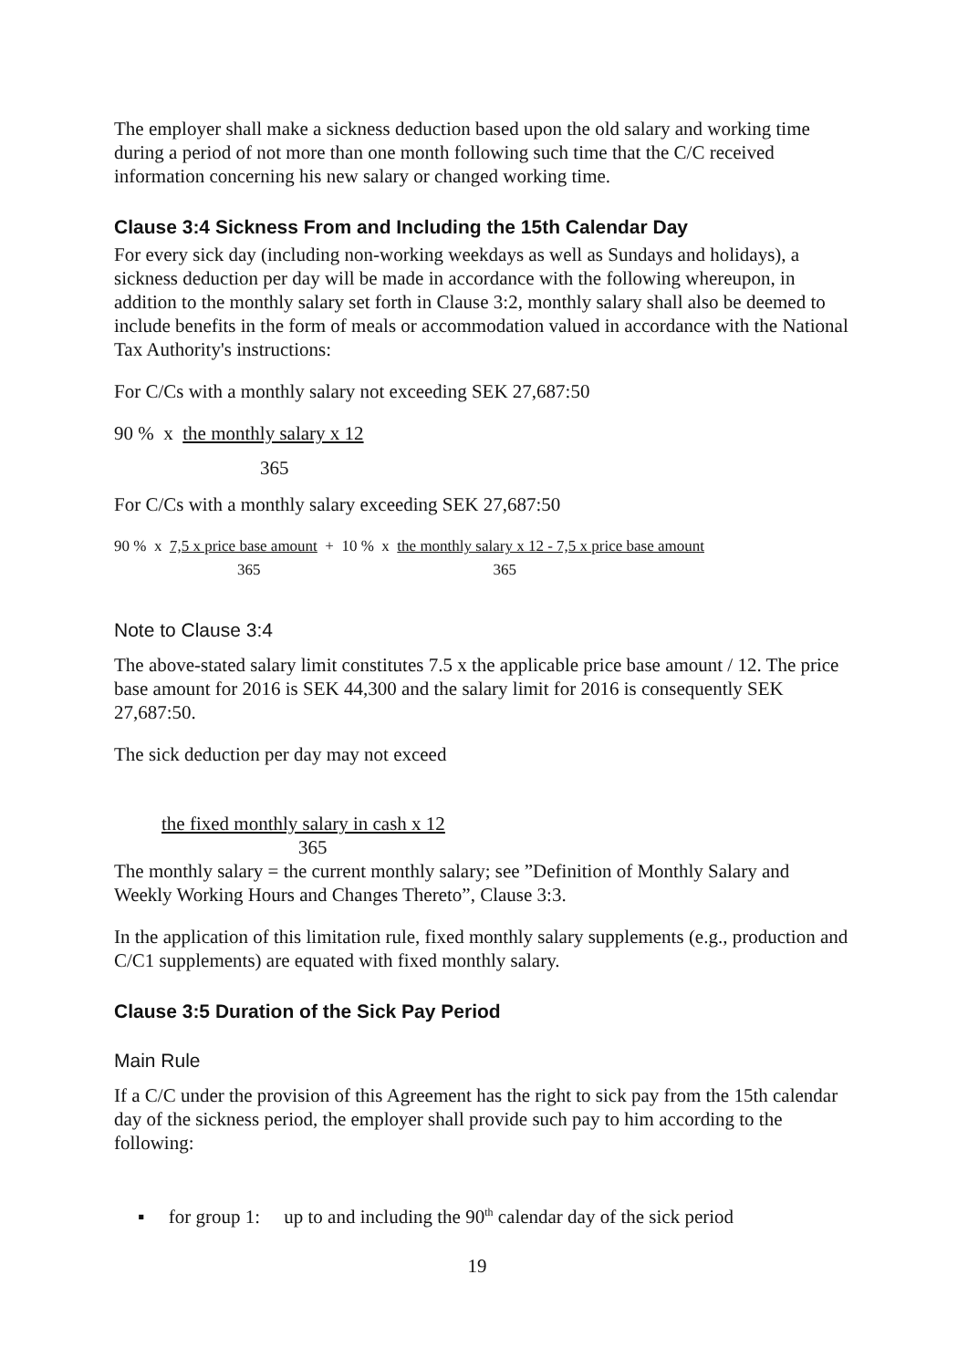The employer shall make a sickness deduction based upon the old salary and working time during a period of not more than one month following such time that the C/C received information concerning his new salary or changed working time.
Clause 3:4 Sickness From and Including the 15th Calendar Day
For every sick day (including non-working weekdays as well as Sundays and holidays), a sickness deduction per day will be made in accordance with the following whereupon, in addition to the monthly salary set forth in Clause 3:2, monthly salary shall also be deemed to include benefits in the form of meals or accommodation valued in accordance with the National Tax Authority's instructions:
For C/Cs with a monthly salary not exceeding SEK 27,687:50
90 % x the monthly salary x 12
365
For C/Cs with a monthly salary exceeding SEK 27,687:50
90 % x 7,5 x price base amount + 10 % x the monthly salary x 12 - 7,5 x price base amount
365 365
Note to Clause 3:4
The above-stated salary limit constitutes 7.5 x the applicable price base amount / 12. The price base amount for 2016 is SEK 44,300 and the salary limit for 2016 is consequently SEK 27,687:50.
The sick deduction per day may not exceed
the fixed monthly salary in cash x 12
365
The monthly salary = the current monthly salary; see ”Definition of Monthly Salary and Weekly Working Hours and Changes Thereto”, Clause 3:3.
In the application of this limitation rule, fixed monthly salary supplements (e.g., production and C/C1 supplements) are equated with fixed monthly salary.
Clause 3:5 Duration of the Sick Pay Period
Main Rule
If a C/C under the provision of this Agreement has the right to sick pay from the 15th calendar day of the sickness period, the employer shall provide such pay to him according to the following:
▪ for group 1: up to and including the 90<sup>th</sup> calendar day of the sick period
19